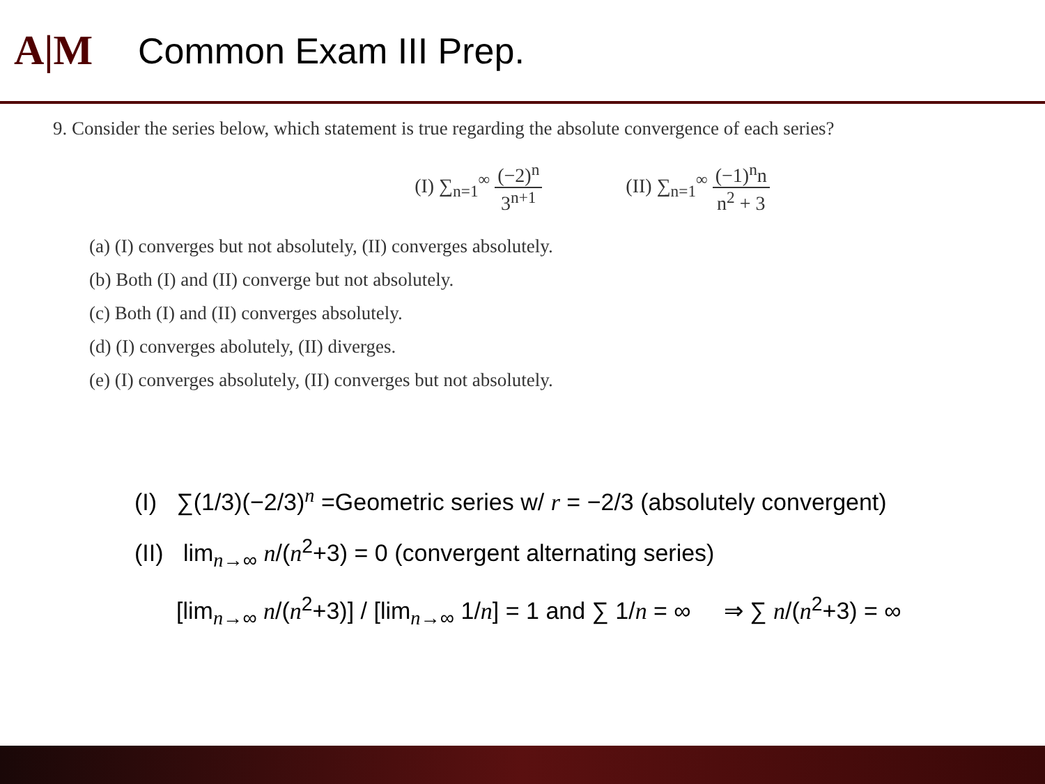A|M
Common Exam III Prep.
9. Consider the series below, which statement is true regarding the absolute convergence of each series?
(I) ∑<sub>n=1</sub><sup>∞</sup> (−2)<sup>n</sup> 3<sup>n+1</sup> (II) ∑<sub>n=1</sub><sup>∞</sup> (−1)<sup>n</sup>n n<sup>2</sup> + 3
(a) (I) converges but not absolutely, (II) converges absolutely.
(b) Both (I) and (II) converge but not absolutely.
(c) Both (I) and (II) converges absolutely.
(d) (I) converges abolutely, (II) diverges.
(e) (I) converges absolutely, (II) converges but not absolutely.
(I) ∑(1/3)(−2/3)<sup>n</sup> =Geometric series w/ r = −2/3 (absolutely convergent)
(II) lim<sub>n→∞</sub> n/(n<sup>2</sup>+3) = 0 (convergent alternating series)
[lim<sub>n→∞</sub> n/(n<sup>2</sup>+3)] / [lim<sub>n→∞</sub> 1/n] = 1 and ∑ 1/n = ∞ ⇒ ∑ n/(n<sup>2</sup>+3) = ∞